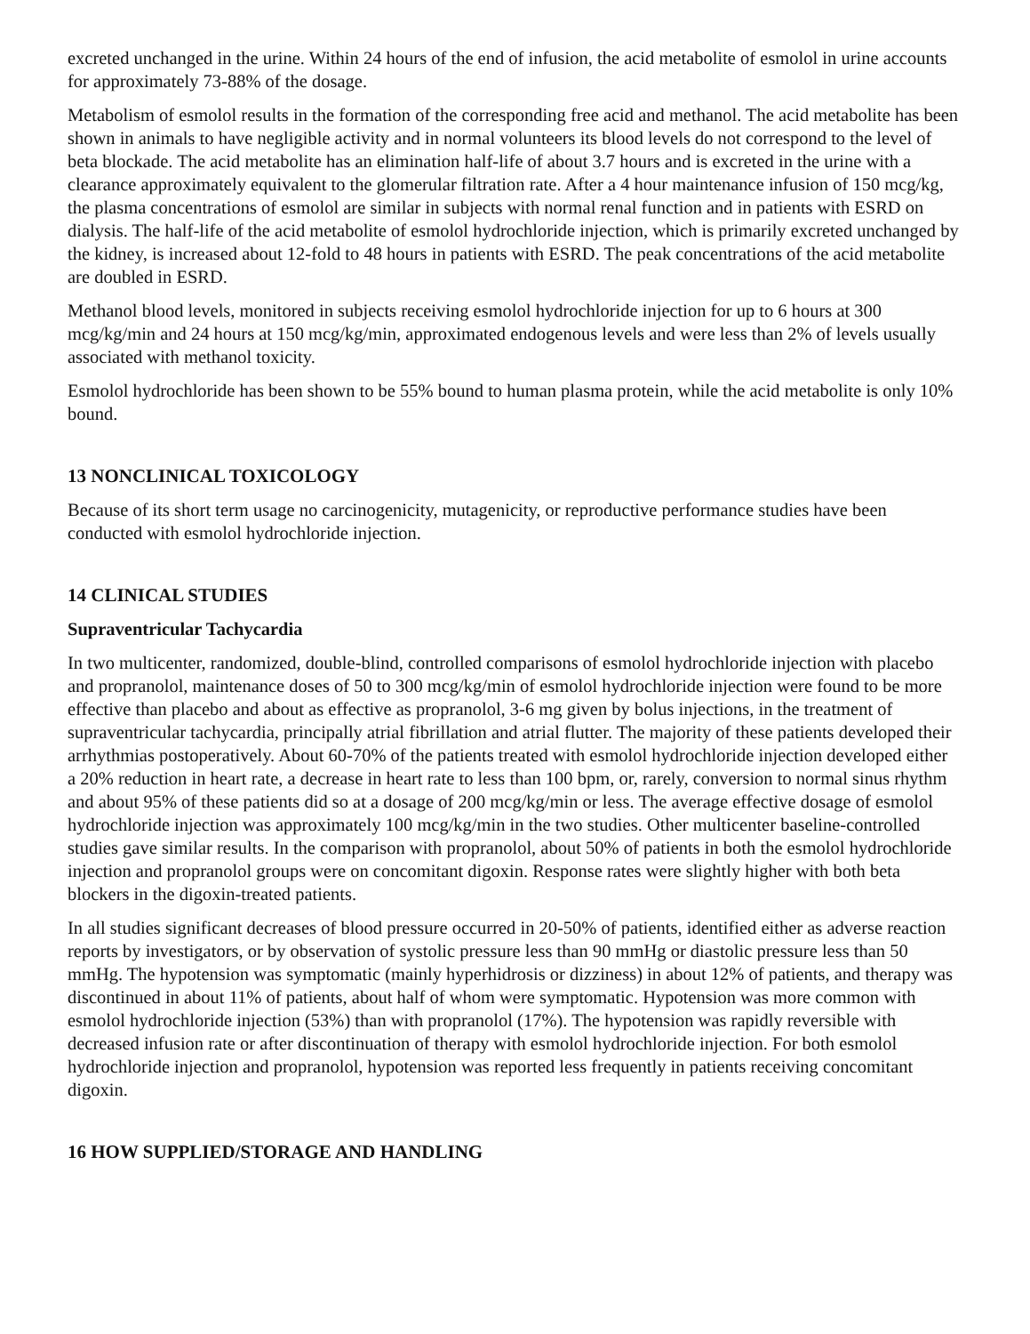excreted unchanged in the urine. Within 24 hours of the end of infusion, the acid metabolite of esmolol in urine accounts for approximately 73-88% of the dosage.
Metabolism of esmolol results in the formation of the corresponding free acid and methanol. The acid metabolite has been shown in animals to have negligible activity and in normal volunteers its blood levels do not correspond to the level of beta blockade. The acid metabolite has an elimination half-life of about 3.7 hours and is excreted in the urine with a clearance approximately equivalent to the glomerular filtration rate. After a 4 hour maintenance infusion of 150 mcg/kg, the plasma concentrations of esmolol are similar in subjects with normal renal function and in patients with ESRD on dialysis. The half-life of the acid metabolite of esmolol hydrochloride injection, which is primarily excreted unchanged by the kidney, is increased about 12-fold to 48 hours in patients with ESRD. The peak concentrations of the acid metabolite are doubled in ESRD.
Methanol blood levels, monitored in subjects receiving esmolol hydrochloride injection for up to 6 hours at 300 mcg/kg/min and 24 hours at 150 mcg/kg/min, approximated endogenous levels and were less than 2% of levels usually associated with methanol toxicity.
Esmolol hydrochloride has been shown to be 55% bound to human plasma protein, while the acid metabolite is only 10% bound.
13 NONCLINICAL TOXICOLOGY
Because of its short term usage no carcinogenicity, mutagenicity, or reproductive performance studies have been conducted with esmolol hydrochloride injection.
14 CLINICAL STUDIES
Supraventricular Tachycardia
In two multicenter, randomized, double-blind, controlled comparisons of esmolol hydrochloride injection with placebo and propranolol, maintenance doses of 50 to 300 mcg/kg/min of esmolol hydrochloride injection were found to be more effective than placebo and about as effective as propranolol, 3-6 mg given by bolus injections, in the treatment of supraventricular tachycardia, principally atrial fibrillation and atrial flutter. The majority of these patients developed their arrhythmias postoperatively. About 60-70% of the patients treated with esmolol hydrochloride injection developed either a 20% reduction in heart rate, a decrease in heart rate to less than 100 bpm, or, rarely, conversion to normal sinus rhythm and about 95% of these patients did so at a dosage of 200 mcg/kg/min or less. The average effective dosage of esmolol hydrochloride injection was approximately 100 mcg/kg/min in the two studies. Other multicenter baseline-controlled studies gave similar results. In the comparison with propranolol, about 50% of patients in both the esmolol hydrochloride injection and propranolol groups were on concomitant digoxin. Response rates were slightly higher with both beta blockers in the digoxin-treated patients.
In all studies significant decreases of blood pressure occurred in 20-50% of patients, identified either as adverse reaction reports by investigators, or by observation of systolic pressure less than 90 mmHg or diastolic pressure less than 50 mmHg. The hypotension was symptomatic (mainly hyperhidrosis or dizziness) in about 12% of patients, and therapy was discontinued in about 11% of patients, about half of whom were symptomatic. Hypotension was more common with esmolol hydrochloride injection (53%) than with propranolol (17%). The hypotension was rapidly reversible with decreased infusion rate or after discontinuation of therapy with esmolol hydrochloride injection. For both esmolol hydrochloride injection and propranolol, hypotension was reported less frequently in patients receiving concomitant digoxin.
16 HOW SUPPLIED/STORAGE AND HANDLING